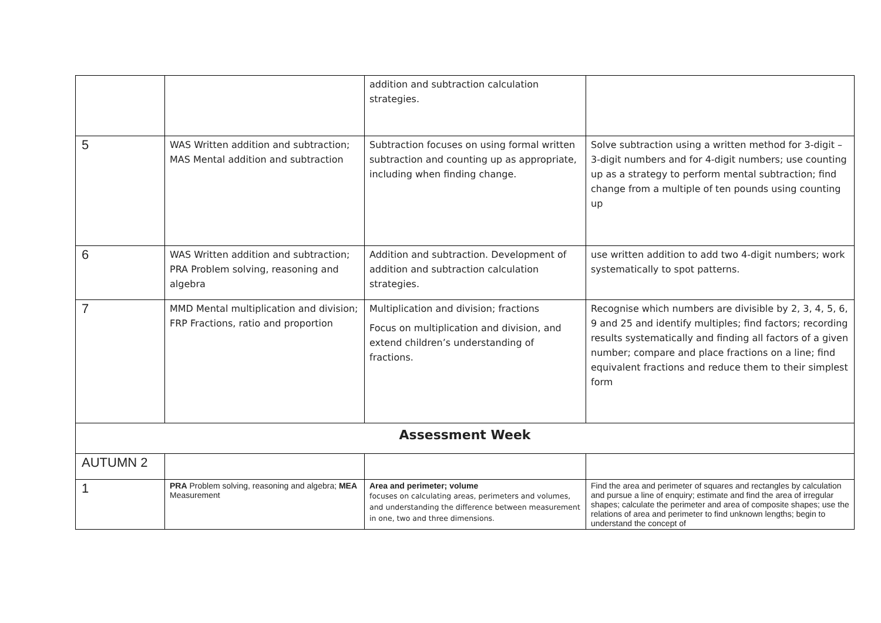| | | addition and subtraction calculation strategies. | |
| 5 | WAS Written addition and subtraction; MAS Mental addition and subtraction | Subtraction focuses on using formal written subtraction and counting up as appropriate, including when finding change. | Solve subtraction using a written method for 3-digit – 3-digit numbers and for 4-digit numbers; use counting up as a strategy to perform mental subtraction; find change from a multiple of ten pounds using counting up |
| 6 | WAS Written addition and subtraction; PRA Problem solving, reasoning and algebra | Addition and subtraction. Development of addition and subtraction calculation strategies. | use written addition to add two 4-digit numbers; work systematically to spot patterns. |
| 7 | MMD Mental multiplication and division; FRP Fractions, ratio and proportion | Multiplication and division; fractions Focus on multiplication and division, and extend children’s understanding of fractions. | Recognise which numbers are divisible by 2, 3, 4, 5, 6, 9 and 25 and identify multiples; find factors; recording results systematically and finding all factors of a given number; compare and place fractions on a line; find equivalent fractions and reduce them to their simplest form |
| Assessment Week | | | |
| AUTUMN 2 | | | |
| 1 | PRA Problem solving, reasoning and algebra; MEA Measurement | Area and perimeter; volume focuses on calculating areas, perimeters and volumes, and understanding the difference between measurement in one, two and three dimensions. | Find the area and perimeter of squares and rectangles by calculation and pursue a line of enquiry; estimate and find the area of irregular shapes; calculate the perimeter and area of composite shapes; use the relations of area and perimeter to find unknown lengths; begin to understand the concept of |